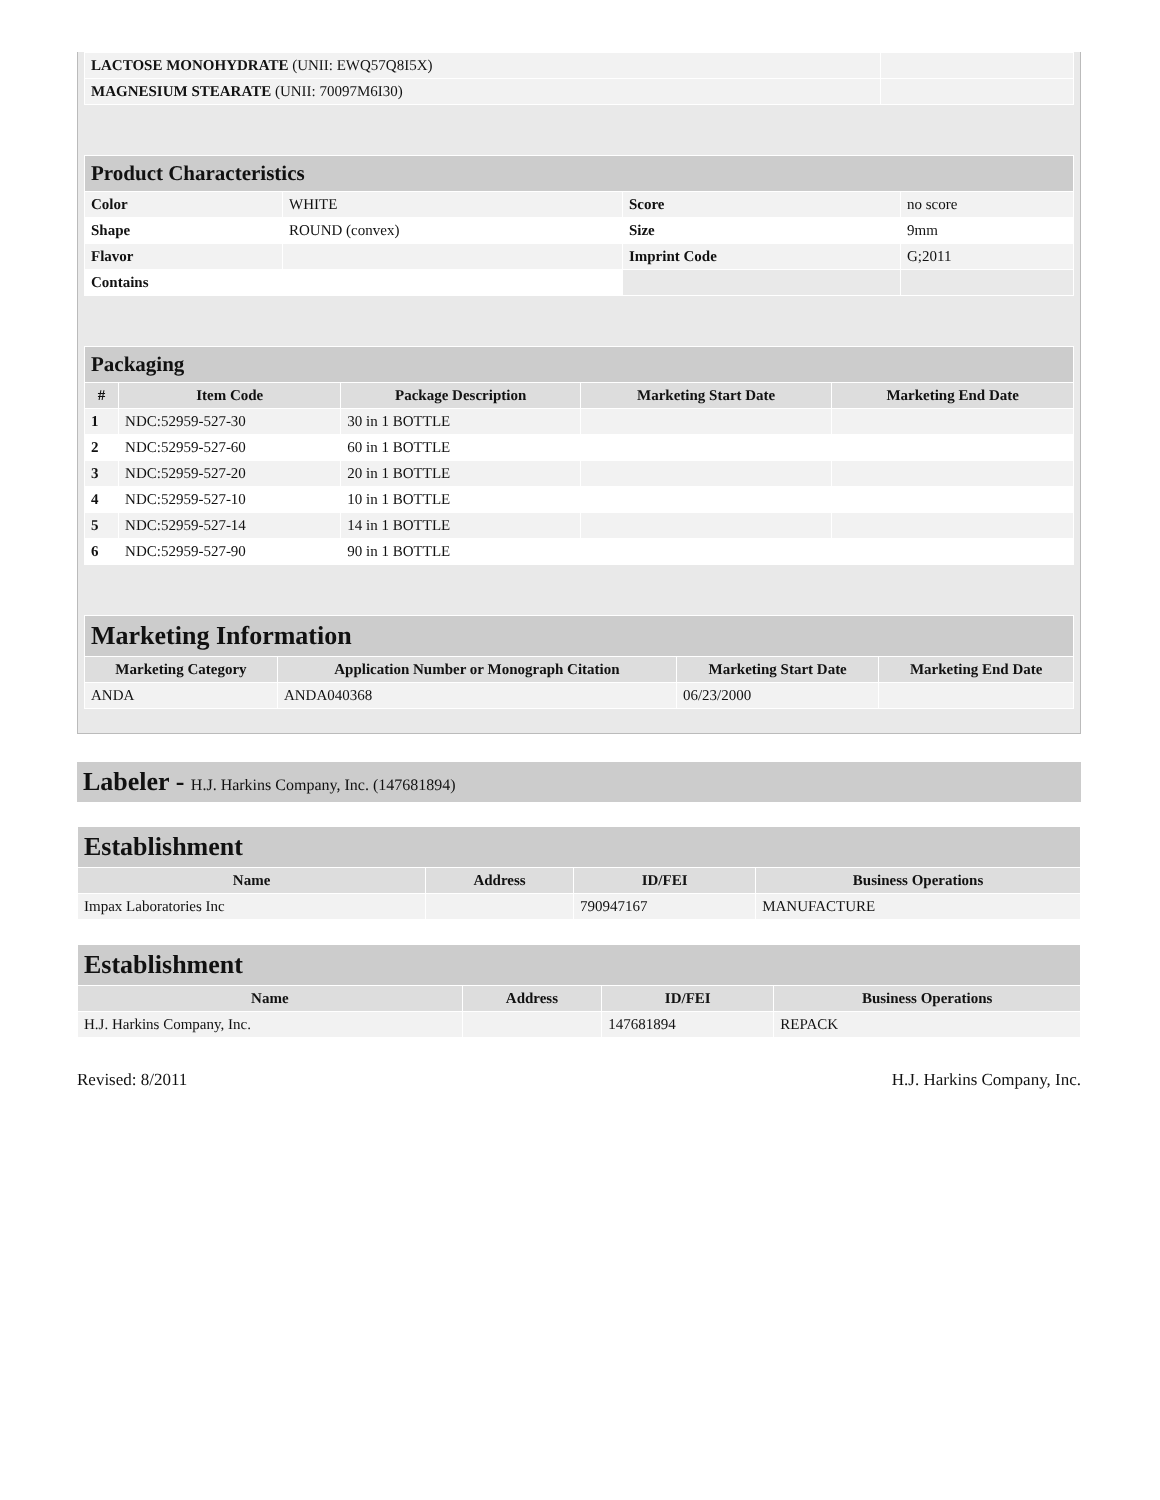| LACTOSE MONOHYDRATE (UNII: EWQ57Q8I5X) | |
| MAGNESIUM STEARATE (UNII: 70097M6I30) | |
| Product Characteristics | | | |
| Color | WHITE | Score | no score |
| Shape | ROUND (convex) | Size | 9mm |
| Flavor | | Imprint Code | G;2011 |
| Contains | | | |
| Packaging | | | | |
| # | Item Code | Package Description | Marketing Start Date | Marketing End Date |
| 1 | NDC:52959-527-30 | 30 in 1 BOTTLE | | |
| 2 | NDC:52959-527-60 | 60 in 1 BOTTLE | | |
| 3 | NDC:52959-527-20 | 20 in 1 BOTTLE | | |
| 4 | NDC:52959-527-10 | 10 in 1 BOTTLE | | |
| 5 | NDC:52959-527-14 | 14 in 1 BOTTLE | | |
| 6 | NDC:52959-527-90 | 90 in 1 BOTTLE | | |
| Marketing Information | | | |
| Marketing Category | Application Number or Monograph Citation | Marketing Start Date | Marketing End Date |
| ANDA | ANDA040368 | 06/23/2000 | |
Labeler - H.J. Harkins Company, Inc. (147681894)
| Establishment | | | |
| Name | Address | ID/FEI | Business Operations |
| Impax Laboratories Inc | | 790947167 | MANUFACTURE |
| Establishment | | | |
| Name | Address | ID/FEI | Business Operations |
| H.J. Harkins Company, Inc. | | 147681894 | REPACK |
Revised: 8/2011 H.J. Harkins Company, Inc.